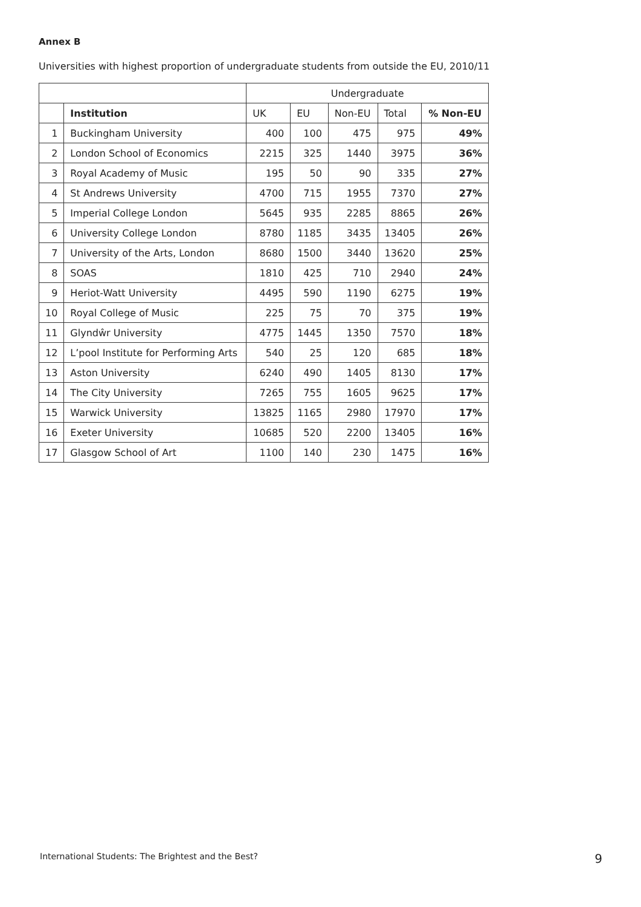Annex B
Universities with highest proportion of undergraduate students from outside the EU, 2010/11
| | | Undergraduate | | | | |
| | Institution | UK | EU | Non-EU | Total | % Non-EU |
| 1 | Buckingham University | 400 | 100 | 475 | 975 | 49% |
| 2 | London School of Economics | 2215 | 325 | 1440 | 3975 | 36% |
| 3 | Royal Academy of Music | 195 | 50 | 90 | 335 | 27% |
| 4 | St Andrews University | 4700 | 715 | 1955 | 7370 | 27% |
| 5 | Imperial College London | 5645 | 935 | 2285 | 8865 | 26% |
| 6 | University College London | 8780 | 1185 | 3435 | 13405 | 26% |
| 7 | University of the Arts, London | 8680 | 1500 | 3440 | 13620 | 25% |
| 8 | SOAS | 1810 | 425 | 710 | 2940 | 24% |
| 9 | Heriot-Watt University | 4495 | 590 | 1190 | 6275 | 19% |
| 10 | Royal College of Music | 225 | 75 | 70 | 375 | 19% |
| 11 | Glyndŵr University | 4775 | 1445 | 1350 | 7570 | 18% |
| 12 | L’pool Institute for Performing Arts | 540 | 25 | 120 | 685 | 18% |
| 13 | Aston University | 6240 | 490 | 1405 | 8130 | 17% |
| 14 | The City University | 7265 | 755 | 1605 | 9625 | 17% |
| 15 | Warwick University | 13825 | 1165 | 2980 | 17970 | 17% |
| 16 | Exeter University | 10685 | 520 | 2200 | 13405 | 16% |
| 17 | Glasgow School of Art | 1100 | 140 | 230 | 1475 | 16% |
International Students: The Brightest and the Best? 9